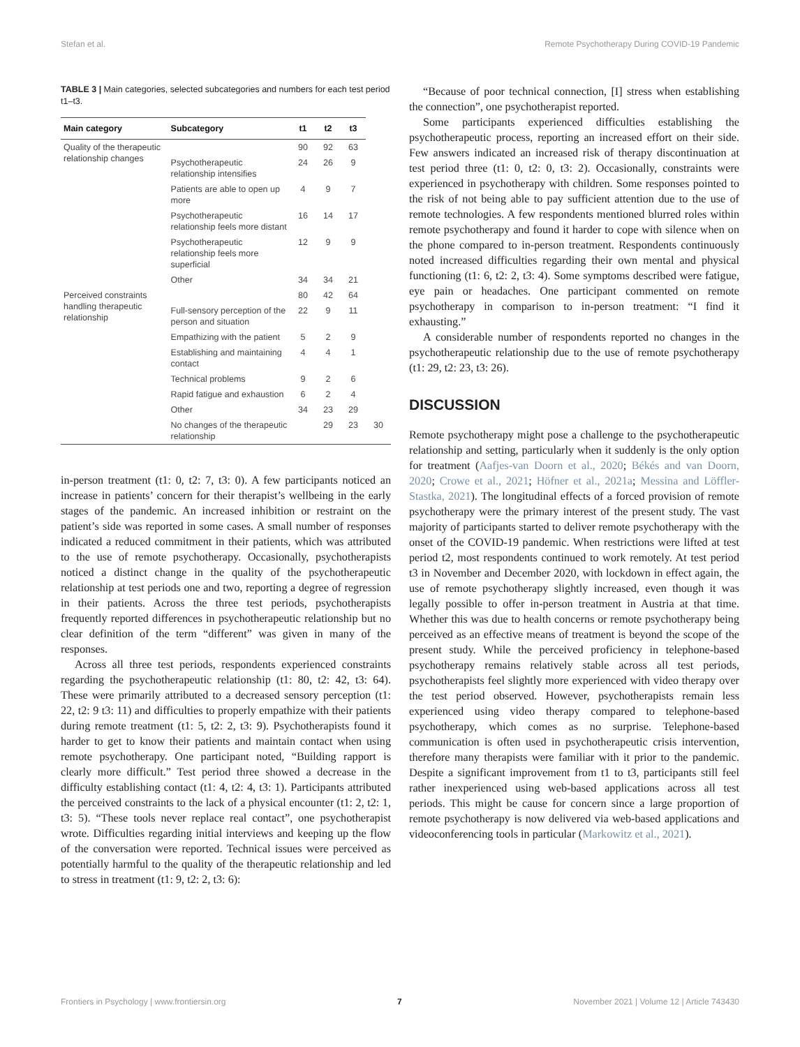Stefan et al. Remote Psychotherapy During COVID-19 Pandemic
TABLE 3 | Main categories, selected subcategories and numbers for each test period t1–t3.
| Main category | Subcategory | t1 | t2 | t3 | |
| --- | --- | --- | --- | --- | --- |
| Quality of the therapeutic relationship changes | | 90 | 92 | 63 | |
| | Psychotherapeutic relationship intensifies | 24 | 26 | 9 | |
| | Patients are able to open up more | 4 | 9 | 7 | |
| | Psychotherapeutic relationship feels more distant | 16 | 14 | 17 | |
| | Psychotherapeutic relationship feels more superficial | 12 | 9 | 9 | |
| | Other | 34 | 34 | 21 | |
| Perceived constraints handling therapeutic relationship | | 80 | 42 | 64 | |
| | Full-sensory perception of the person and situation | 22 | 9 | 11 | |
| | Empathizing with the patient | 5 | 2 | 9 | |
| | Establishing and maintaining contact | 4 | 4 | 1 | |
| | Technical problems | 9 | 2 | 6 | |
| | Rapid fatigue and exhaustion | 6 | 2 | 4 | |
| | Other | 34 | 23 | 29 | |
| | No changes of the therapeutic relationship | | 29 | 23 | 30 |
in-person treatment (t1: 0, t2: 7, t3: 0). A few participants noticed an increase in patients’ concern for their therapist’s wellbeing in the early stages of the pandemic. An increased inhibition or restraint on the patient’s side was reported in some cases. A small number of responses indicated a reduced commitment in their patients, which was attributed to the use of remote psychotherapy. Occasionally, psychotherapists noticed a distinct change in the quality of the psychotherapeutic relationship at test periods one and two, reporting a degree of regression in their patients. Across the three test periods, psychotherapists frequently reported differences in psychotherapeutic relationship but no clear definition of the term “different” was given in many of the responses.
Across all three test periods, respondents experienced constraints regarding the psychotherapeutic relationship (t1: 80, t2: 42, t3: 64). These were primarily attributed to a decreased sensory perception (t1: 22, t2: 9 t3: 11) and difficulties to properly empathize with their patients during remote treatment (t1: 5, t2: 2, t3: 9). Psychotherapists found it harder to get to know their patients and maintain contact when using remote psychotherapy. One participant noted, “Building rapport is clearly more difficult.” Test period three showed a decrease in the difficulty establishing contact (t1: 4, t2: 4, t3: 1). Participants attributed the perceived constraints to the lack of a physical encounter (t1: 2, t2: 1, t3: 5). “These tools never replace real contact”, one psychotherapist wrote. Difficulties regarding initial interviews and keeping up the flow of the conversation were reported. Technical issues were perceived as potentially harmful to the quality of the therapeutic relationship and led to stress in treatment (t1: 9, t2: 2, t3: 6):
“Because of poor technical connection, [I] stress when establishing the connection”, one psychotherapist reported.
Some participants experienced difficulties establishing the psychotherapeutic process, reporting an increased effort on their side. Few answers indicated an increased risk of therapy discontinuation at test period three (t1: 0, t2: 0, t3: 2). Occasionally, constraints were experienced in psychotherapy with children. Some responses pointed to the risk of not being able to pay sufficient attention due to the use of remote technologies. A few respondents mentioned blurred roles within remote psychotherapy and found it harder to cope with silence when on the phone compared to in-person treatment. Respondents continuously noted increased difficulties regarding their own mental and physical functioning (t1: 6, t2: 2, t3: 4). Some symptoms described were fatigue, eye pain or headaches. One participant commented on remote psychotherapy in comparison to in-person treatment: “I find it exhausting.”
A considerable number of respondents reported no changes in the psychotherapeutic relationship due to the use of remote psychotherapy (t1: 29, t2: 23, t3: 26).
DISCUSSION
Remote psychotherapy might pose a challenge to the psychotherapeutic relationship and setting, particularly when it suddenly is the only option for treatment (Aafjes-van Doorn et al., 2020; Békés and van Doorn, 2020; Crowe et al., 2021; Höfner et al., 2021a; Messina and Löffler-Stastka, 2021). The longitudinal effects of a forced provision of remote psychotherapy were the primary interest of the present study. The vast majority of participants started to deliver remote psychotherapy with the onset of the COVID-19 pandemic. When restrictions were lifted at test period t2, most respondents continued to work remotely. At test period t3 in November and December 2020, with lockdown in effect again, the use of remote psychotherapy slightly increased, even though it was legally possible to offer in-person treatment in Austria at that time. Whether this was due to health concerns or remote psychotherapy being perceived as an effective means of treatment is beyond the scope of the present study. While the perceived proficiency in telephone-based psychotherapy remains relatively stable across all test periods, psychotherapists feel slightly more experienced with video therapy over the test period observed. However, psychotherapists remain less experienced using video therapy compared to telephone-based psychotherapy, which comes as no surprise. Telephone-based communication is often used in psychotherapeutic crisis intervention, therefore many therapists were familiar with it prior to the pandemic. Despite a significant improvement from t1 to t3, participants still feel rather inexperienced using web-based applications across all test periods. This might be cause for concern since a large proportion of remote psychotherapy is now delivered via web-based applications and videoconferencing tools in particular (Markowitz et al., 2021).
Frontiers in Psychology | www.frontiersin.org 7 November 2021 | Volume 12 | Article 743430